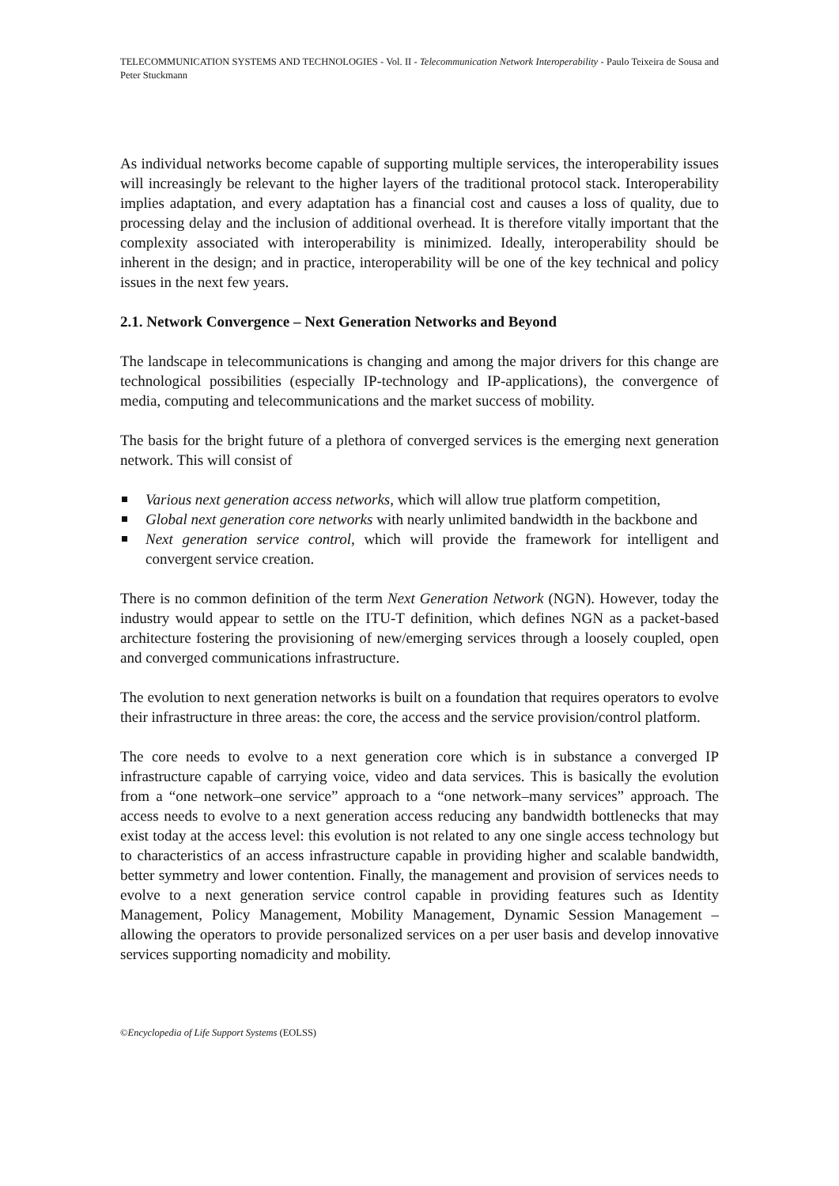TELECOMMUNICATION SYSTEMS AND TECHNOLOGIES - Vol. II - Telecommunication Network Interoperability - Paulo Teixeira de Sousa and Peter Stuckmann
As individual networks become capable of supporting multiple services, the interoperability issues will increasingly be relevant to the higher layers of the traditional protocol stack. Interoperability implies adaptation, and every adaptation has a financial cost and causes a loss of quality, due to processing delay and the inclusion of additional overhead. It is therefore vitally important that the complexity associated with interoperability is minimized. Ideally, interoperability should be inherent in the design; and in practice, interoperability will be one of the key technical and policy issues in the next few years.
2.1. Network Convergence – Next Generation Networks and Beyond
The landscape in telecommunications is changing and among the major drivers for this change are technological possibilities (especially IP-technology and IP-applications), the convergence of media, computing and telecommunications and the market success of mobility.
The basis for the bright future of a plethora of converged services is the emerging next generation network. This will consist of
Various next generation access networks, which will allow true platform competition,
Global next generation core networks with nearly unlimited bandwidth in the backbone and
Next generation service control, which will provide the framework for intelligent and convergent service creation.
There is no common definition of the term Next Generation Network (NGN). However, today the industry would appear to settle on the ITU-T definition, which defines NGN as a packet-based architecture fostering the provisioning of new/emerging services through a loosely coupled, open and converged communications infrastructure.
The evolution to next generation networks is built on a foundation that requires operators to evolve their infrastructure in three areas: the core, the access and the service provision/control platform.
The core needs to evolve to a next generation core which is in substance a converged IP infrastructure capable of carrying voice, video and data services. This is basically the evolution from a “one network–one service” approach to a “one network–many services” approach. The access needs to evolve to a next generation access reducing any bandwidth bottlenecks that may exist today at the access level: this evolution is not related to any one single access technology but to characteristics of an access infrastructure capable in providing higher and scalable bandwidth, better symmetry and lower contention. Finally, the management and provision of services needs to evolve to a next generation service control capable in providing features such as Identity Management, Policy Management, Mobility Management, Dynamic Session Management – allowing the operators to provide personalized services on a per user basis and develop innovative services supporting nomadicity and mobility.
©Encyclopedia of Life Support Systems (EOLSS)